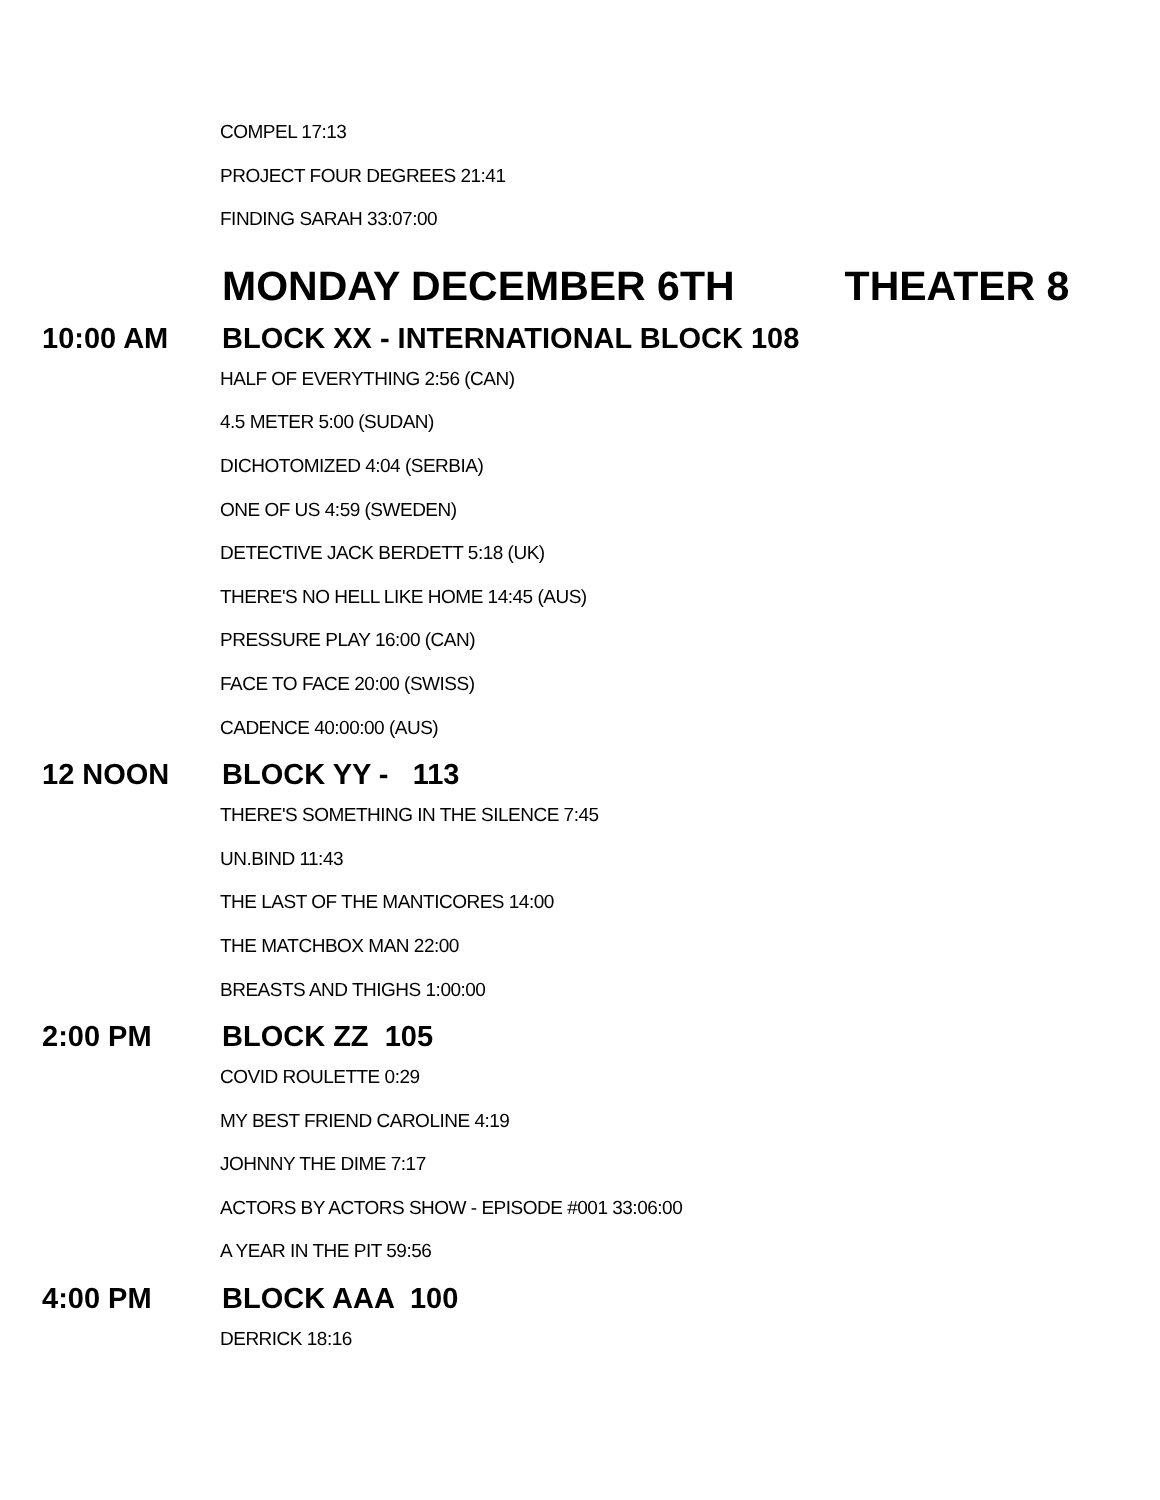COMPEL 17:13
PROJECT FOUR DEGREES 21:41
FINDING SARAH 33:07:00
MONDAY DECEMBER 6TH THEATER 8
10:00 AM BLOCK XX - INTERNATIONAL BLOCK 108
HALF OF EVERYTHING 2:56 (CAN)
4.5 METER 5:00 (SUDAN)
DICHOTOMIZED 4:04 (SERBIA)
ONE OF US 4:59 (SWEDEN)
DETECTIVE JACK BERDETT 5:18 (UK)
THERE'S NO HELL LIKE HOME 14:45 (AUS)
PRESSURE PLAY 16:00 (CAN)
FACE TO FACE 20:00 (SWISS)
CADENCE 40:00:00 (AUS)
12 NOON BLOCK YY - 113
THERE'S SOMETHING IN THE SILENCE 7:45
UN.BIND 11:43
THE LAST OF THE MANTICORES 14:00
THE MATCHBOX MAN 22:00
BREASTS AND THIGHS 1:00:00
2:00 PM BLOCK ZZ 105
COVID ROULETTE 0:29
MY BEST FRIEND CAROLINE 4:19
JOHNNY THE DIME 7:17
ACTORS BY ACTORS SHOW - EPISODE #001 33:06:00
A YEAR IN THE PIT 59:56
4:00 PM BLOCK AAA 100
DERRICK 18:16